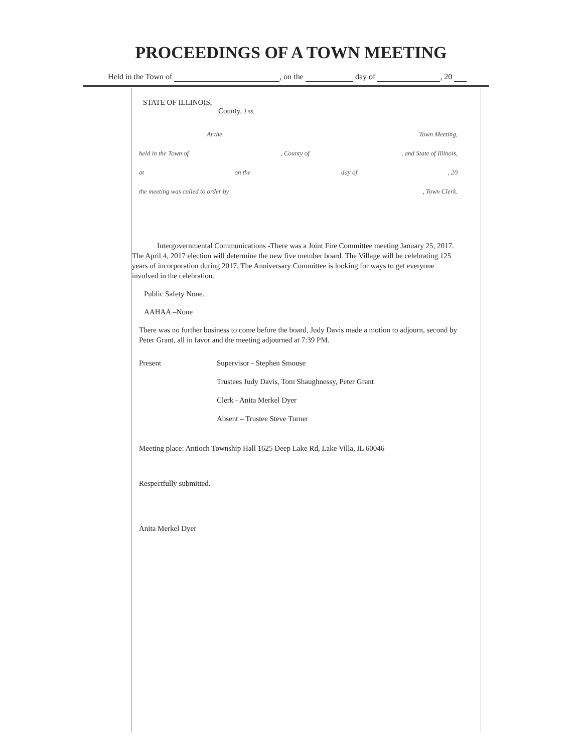PROCEEDINGS OF A TOWN MEETING
Held in the Town of , on the day of , 20
STATE OF ILLINOIS,
County, } ss.
At the Town Meeting,
held in the Town of, County of, and State of Illinois,
at on the day of, 20
the meeting was called to order by, Town Clerk.
Intergovernmental Communications -There was a Joint Fire Committee meeting January 25, 2017. The April 4, 2017 election will determine the new five member board. The Village will be celebrating 125 years of incorporation during 2017. The Anniversary Committee is looking for ways to get everyone involved in the celebration.
Public Safety None.
AAHAA –None
There was no further business to come before the board, Judy Davis made a motion to adjourn, second by Peter Grant, all in favor and the meeting adjourned at 7:39 PM.
Present Supervisor - Stephen Smouse
Trustees Judy Davis, Tom Shaughnessy, Peter Grant
Clerk - Anita Merkel Dyer
Absent – Trustee Steve Turner
Meeting place: Antioch Township Hall 1625 Deep Lake Rd, Lake Villa, IL 60046
Respectfully submitted.
Anita Merkel Dyer